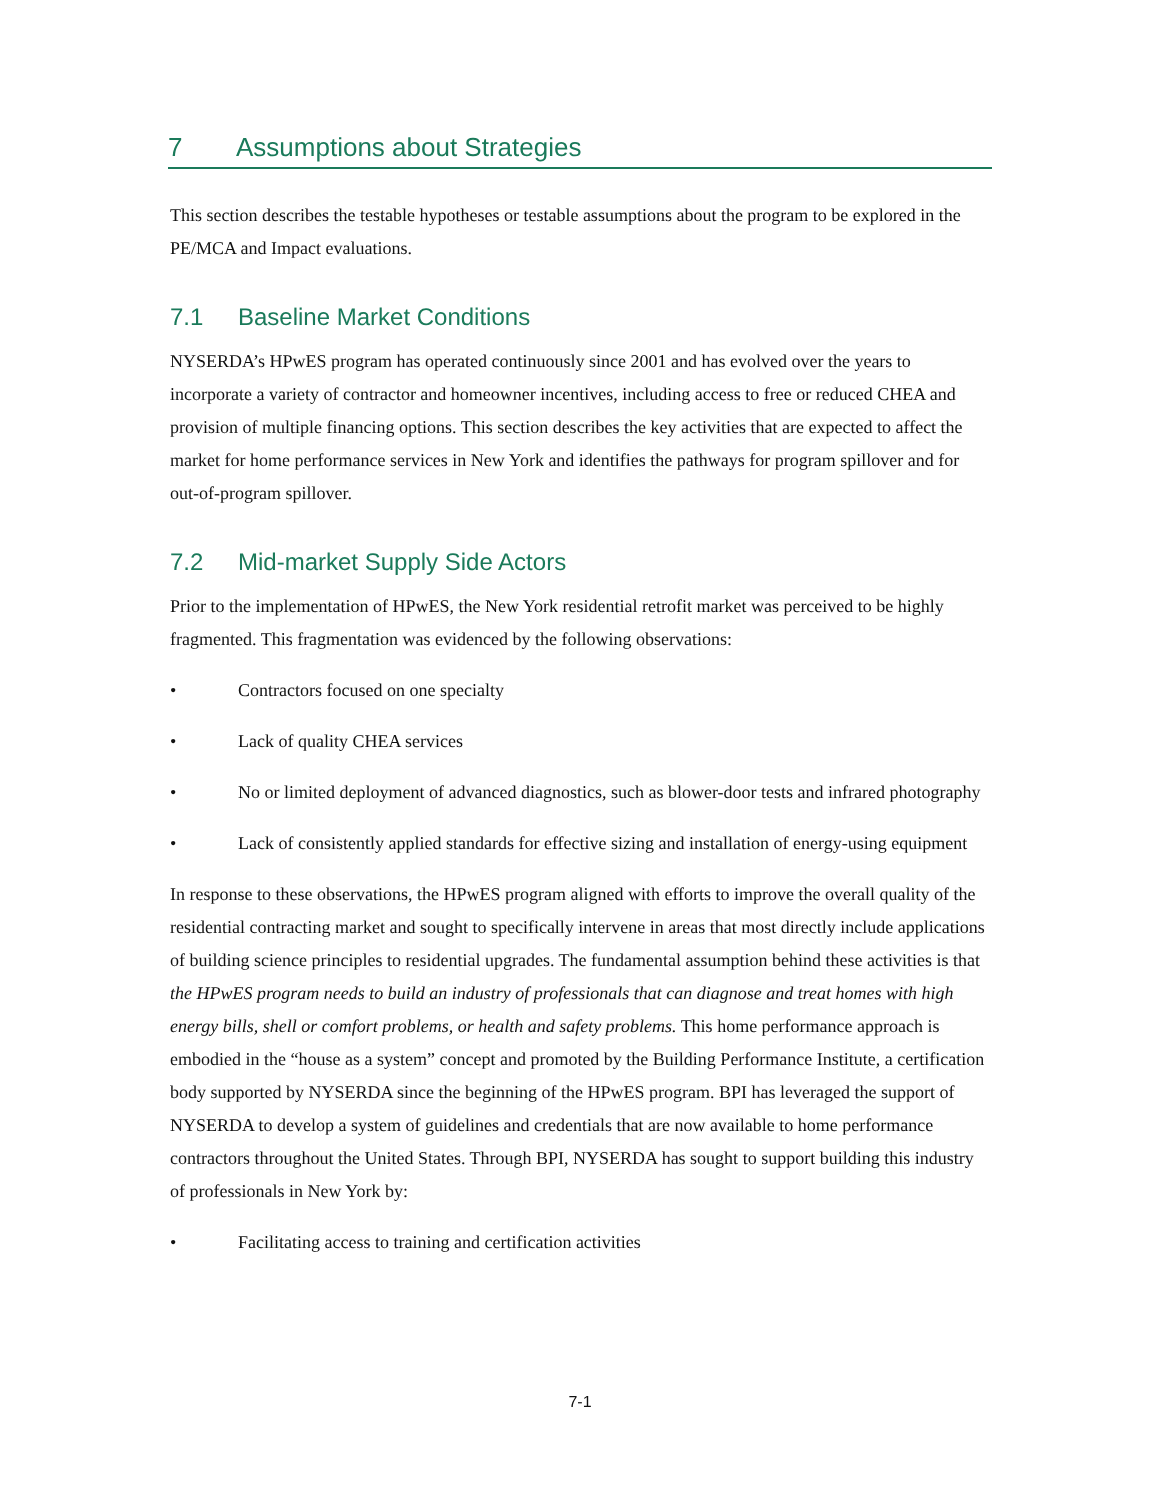7 Assumptions about Strategies
This section describes the testable hypotheses or testable assumptions about the program to be explored in the PE/MCA and Impact evaluations.
7.1 Baseline Market Conditions
NYSERDA’s HPwES program has operated continuously since 2001 and has evolved over the years to incorporate a variety of contractor and homeowner incentives, including access to free or reduced CHEA and provision of multiple financing options. This section describes the key activities that are expected to affect the market for home performance services in New York and identifies the pathways for program spillover and for out-of-program spillover.
7.2 Mid-market Supply Side Actors
Prior to the implementation of HPwES, the New York residential retrofit market was perceived to be highly fragmented. This fragmentation was evidenced by the following observations:
• Contractors focused on one specialty
• Lack of quality CHEA services
• No or limited deployment of advanced diagnostics, such as blower-door tests and infrared photography
• Lack of consistently applied standards for effective sizing and installation of energy-using equipment
In response to these observations, the HPwES program aligned with efforts to improve the overall quality of the residential contracting market and sought to specifically intervene in areas that most directly include applications of building science principles to residential upgrades. The fundamental assumption behind these activities is that the HPwES program needs to build an industry of professionals that can diagnose and treat homes with high energy bills, shell or comfort problems, or health and safety problems. This home performance approach is embodied in the “house as a system” concept and promoted by the Building Performance Institute, a certification body supported by NYSERDA since the beginning of the HPwES program. BPI has leveraged the support of NYSERDA to develop a system of guidelines and credentials that are now available to home performance contractors throughout the United States. Through BPI, NYSERDA has sought to support building this industry of professionals in New York by:
• Facilitating access to training and certification activities
7-1